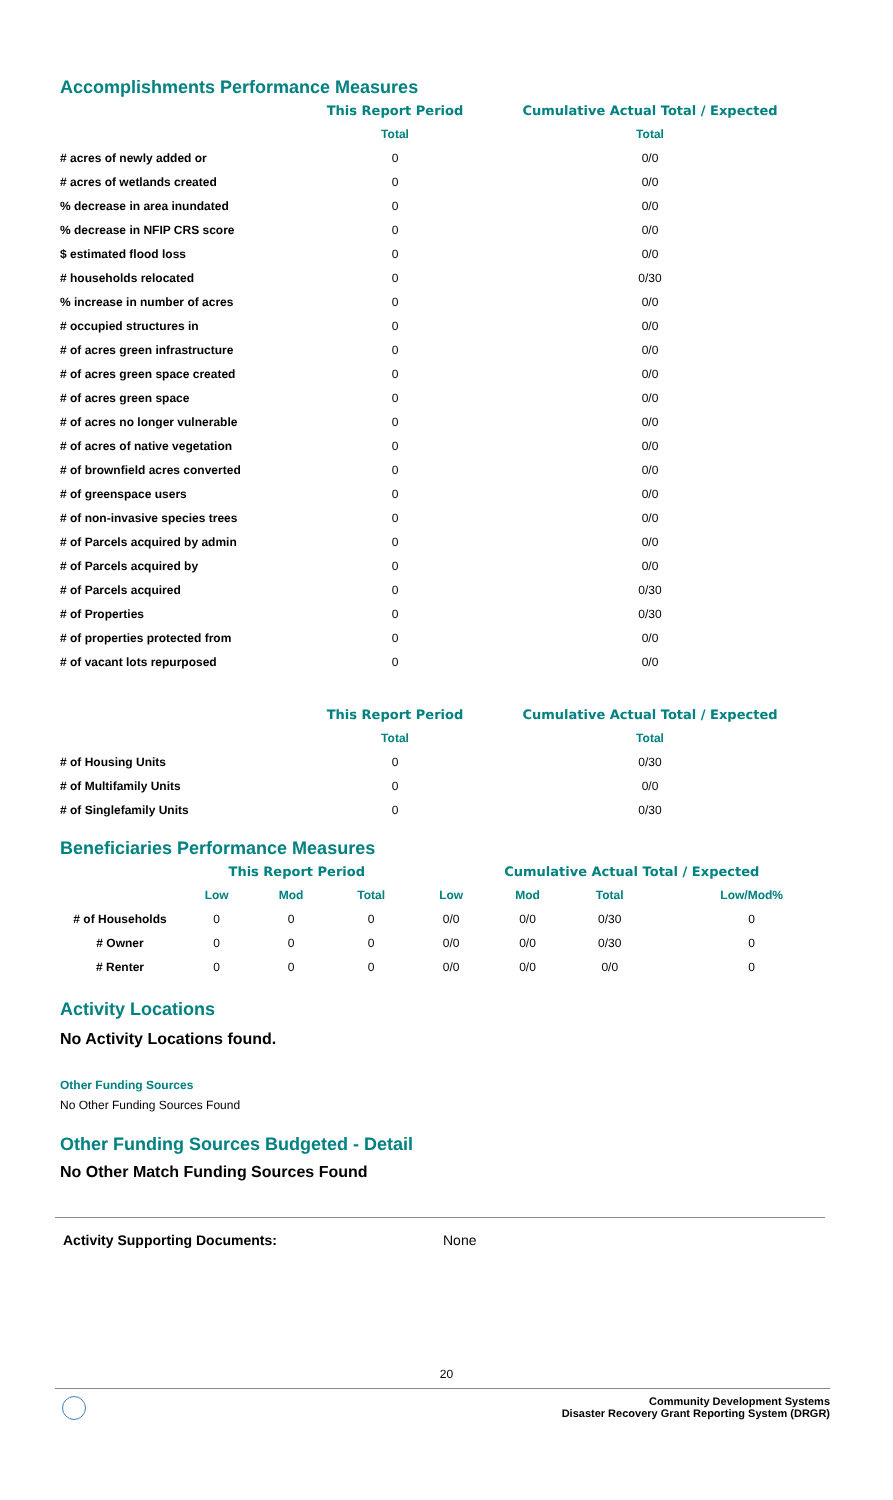Accomplishments Performance Measures
| | This Report Period | Cumulative Actual Total / Expected |
| | Total | Total |
| # acres of newly added or | 0 | 0/0 |
| # acres of wetlands created | 0 | 0/0 |
| % decrease in area inundated | 0 | 0/0 |
| % decrease in NFIP CRS score | 0 | 0/0 |
| $ estimated flood loss | 0 | 0/0 |
| # households relocated | 0 | 0/30 |
| % increase in number of acres | 0 | 0/0 |
| # occupied structures in | 0 | 0/0 |
| # of acres green infrastructure | 0 | 0/0 |
| # of acres green space created | 0 | 0/0 |
| # of acres green space | 0 | 0/0 |
| # of acres no longer vulnerable | 0 | 0/0 |
| # of acres of native vegetation | 0 | 0/0 |
| # of brownfield acres converted | 0 | 0/0 |
| # of greenspace users | 0 | 0/0 |
| # of non-invasive species trees | 0 | 0/0 |
| # of Parcels acquired by admin | 0 | 0/0 |
| # of Parcels acquired by | 0 | 0/0 |
| # of Parcels acquired | 0 | 0/30 |
| # of Properties | 0 | 0/30 |
| # of properties protected from | 0 | 0/0 |
| # of vacant lots repurposed | 0 | 0/0 |
| | This Report Period | Cumulative Actual Total / Expected |
| | Total | Total |
| # of Housing Units | 0 | 0/30 |
| # of Multifamily Units | 0 | 0/0 |
| # of Singlefamily Units | 0 | 0/30 |
Beneficiaries Performance Measures
| | This Report Period | | | Cumulative Actual Total / Expected | | | |
| | Low | Mod | Total | Low | Mod | Total | Low/Mod% |
| # of Households | 0 | 0 | 0 | 0/0 | 0/0 | 0/30 | 0 |
| # Owner | 0 | 0 | 0 | 0/0 | 0/0 | 0/30 | 0 |
| # Renter | 0 | 0 | 0 | 0/0 | 0/0 | 0/0 | 0 |
Activity Locations
No Activity Locations found.
Other Funding Sources
No Other Funding Sources Found
Other Funding Sources Budgeted - Detail
No Other Match Funding Sources Found
Activity Supporting Documents: None
20
Community Development Systems
Disaster Recovery Grant Reporting System (DRGR)